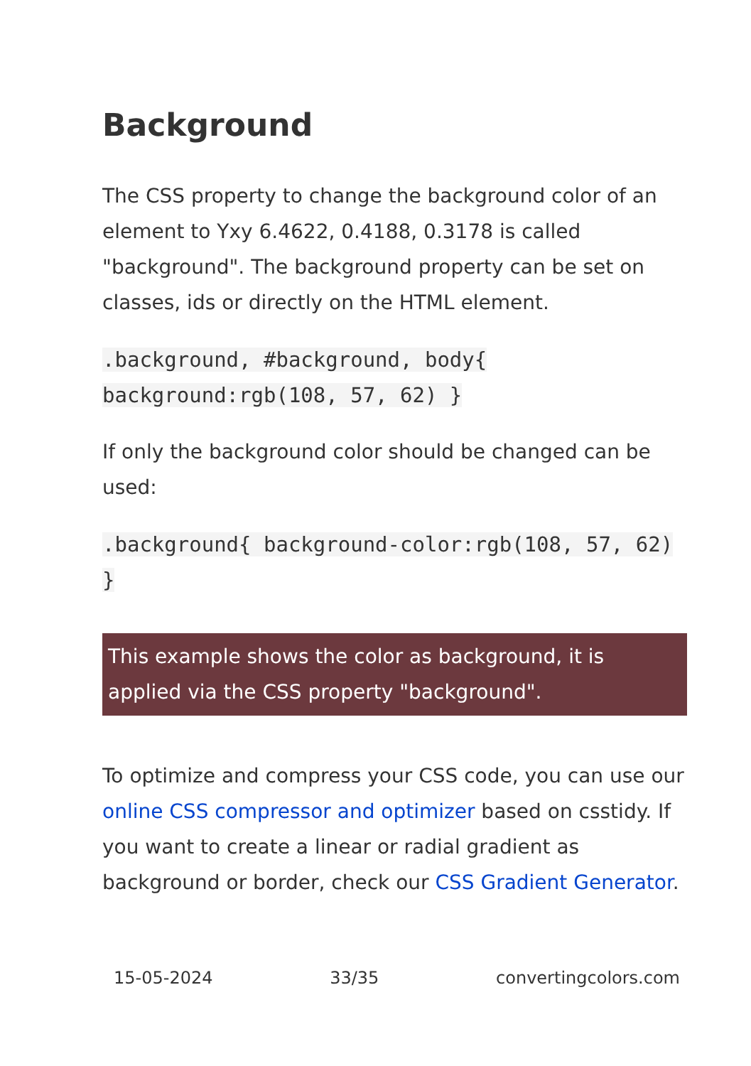Background
The CSS property to change the background color of an element to Yxy 6.4622, 0.4188, 0.3178 is called "background". The background property can be set on classes, ids or directly on the HTML element.
.background, #background, body{ background:rgb(108, 57, 62) }
If only the background color should be changed can be used:
.background{ background-color:rgb(108, 57, 62) }
This example shows the color as background, it is applied via the CSS property "background".
To optimize and compress your CSS code, you can use our online CSS compressor and optimizer based on csstidy. If you want to create a linear or radial gradient as background or border, check our CSS Gradient Generator.
15-05-2024 33/35 convertingcolors.com